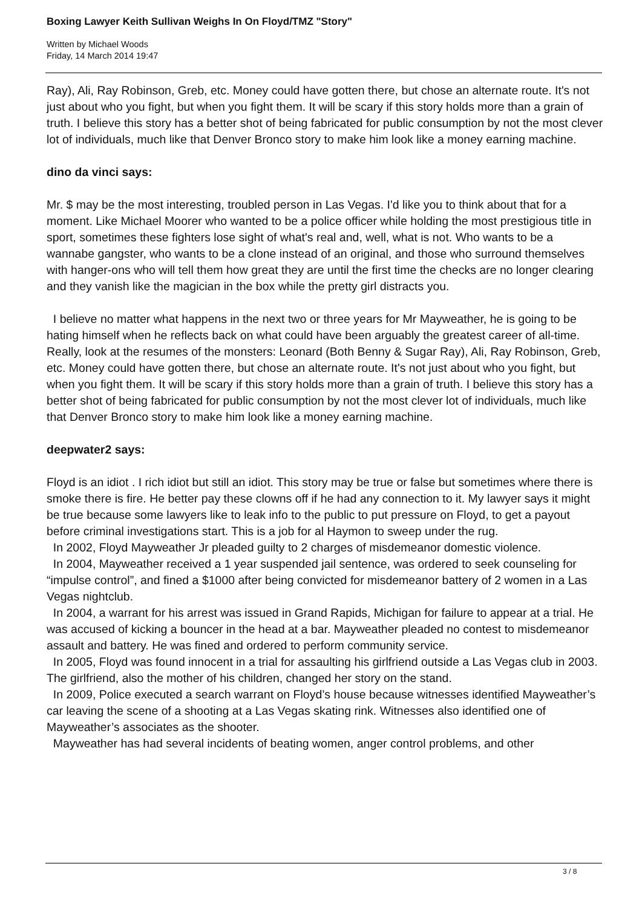Boxing Lawyer Keith Sullivan Weighs In On Floyd/TMZ "Story"
Written by Michael Woods
Friday, 14 March 2014 19:47
Ray), Ali, Ray Robinson, Greb, etc. Money could have gotten there, but chose an alternate route. It's not just about who you fight, but when you fight them. It will be scary if this story holds more than a grain of truth. I believe this story has a better shot of being fabricated for public consumption by not the most clever lot of individuals, much like that Denver Bronco story to make him look like a money earning machine.
dino da vinci says:
Mr. $ may be the most interesting, troubled person in Las Vegas. I'd like you to think about that for a moment. Like Michael Moorer who wanted to be a police officer while holding the most prestigious title in sport, sometimes these fighters lose sight of what's real and, well, what is not. Who wants to be a wannabe gangster, who wants to be a clone instead of an original, and those who surround themselves with hanger-ons who will tell them how great they are until the first time the checks are no longer clearing and they vanish like the magician in the box while the pretty girl distracts you.
I believe no matter what happens in the next two or three years for Mr Mayweather, he is going to be hating himself when he reflects back on what could have been arguably the greatest career of all-time. Really, look at the resumes of the monsters: Leonard (Both Benny & Sugar Ray), Ali, Ray Robinson, Greb, etc. Money could have gotten there, but chose an alternate route. It's not just about who you fight, but when you fight them. It will be scary if this story holds more than a grain of truth. I believe this story has a better shot of being fabricated for public consumption by not the most clever lot of individuals, much like that Denver Bronco story to make him look like a money earning machine.
deepwater2 says:
Floyd is an idiot . I rich idiot but still an idiot. This story may be true or false but sometimes where there is smoke there is fire. He better pay these clowns off if he had any connection to it. My lawyer says it might be true because some lawyers like to leak info to the public to put pressure on Floyd, to get a payout before criminal investigations start. This is a job for al Haymon to sweep under the rug.
In 2002, Floyd Mayweather Jr pleaded guilty to 2 charges of misdemeanor domestic violence.
In 2004, Mayweather received a 1 year suspended jail sentence, was ordered to seek counseling for “impulse control”, and fined a $1000 after being convicted for misdemeanor battery of 2 women in a Las Vegas nightclub.
In 2004, a warrant for his arrest was issued in Grand Rapids, Michigan for failure to appear at a trial. He was accused of kicking a bouncer in the head at a bar. Mayweather pleaded no contest to misdemeanor assault and battery. He was fined and ordered to perform community service.
In 2005, Floyd was found innocent in a trial for assaulting his girlfriend outside a Las Vegas club in 2003. The girlfriend, also the mother of his children, changed her story on the stand.
In 2009, Police executed a search warrant on Floyd’s house because witnesses identified Mayweather’s car leaving the scene of a shooting at a Las Vegas skating rink. Witnesses also identified one of Mayweather’s associates as the shooter.
Mayweather has had several incidents of beating women, anger control problems, and other
3 / 8